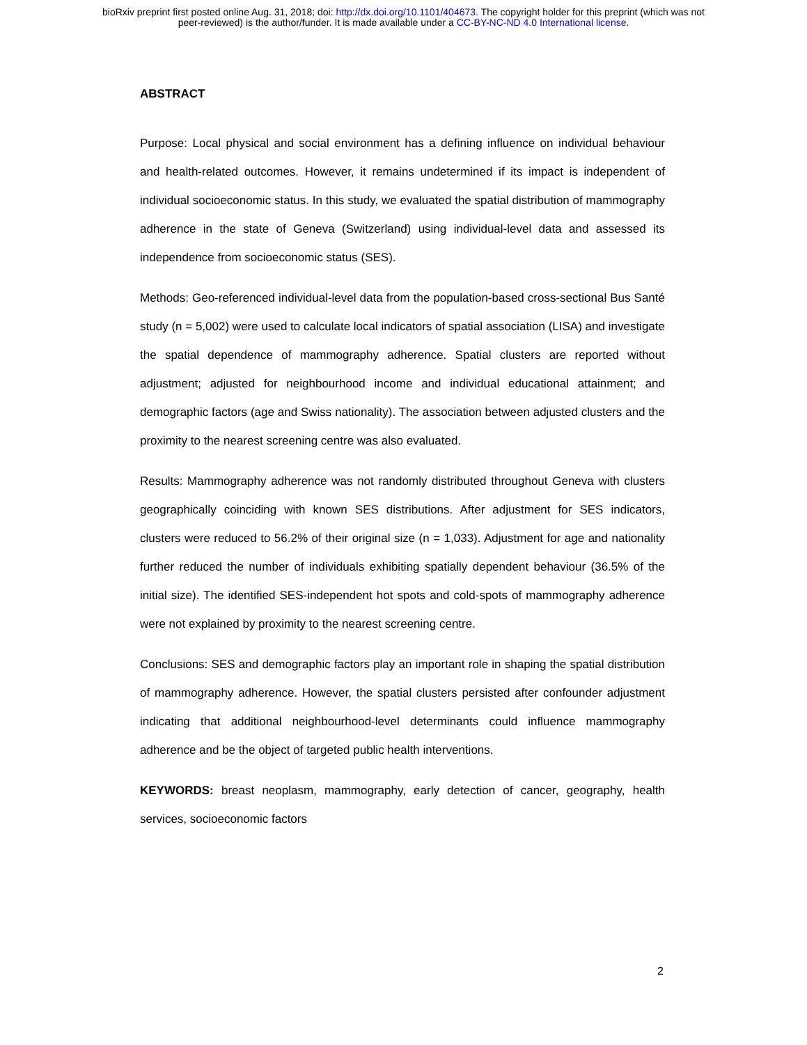bioRxiv preprint first posted online Aug. 31, 2018; doi: http://dx.doi.org/10.1101/404673. The copyright holder for this preprint (which was not
peer-reviewed) is the author/funder. It is made available under a CC-BY-NC-ND 4.0 International license.
ABSTRACT
Purpose: Local physical and social environment has a defining influence on individual behaviour and health-related outcomes. However, it remains undetermined if its impact is independent of individual socioeconomic status. In this study, we evaluated the spatial distribution of mammography adherence in the state of Geneva (Switzerland) using individual-level data and assessed its independence from socioeconomic status (SES).
Methods: Geo-referenced individual-level data from the population-based cross-sectional Bus Santé study (n = 5,002) were used to calculate local indicators of spatial association (LISA) and investigate the spatial dependence of mammography adherence. Spatial clusters are reported without adjustment; adjusted for neighbourhood income and individual educational attainment; and demographic factors (age and Swiss nationality). The association between adjusted clusters and the proximity to the nearest screening centre was also evaluated.
Results: Mammography adherence was not randomly distributed throughout Geneva with clusters geographically coinciding with known SES distributions. After adjustment for SES indicators, clusters were reduced to 56.2% of their original size (n = 1,033). Adjustment for age and nationality further reduced the number of individuals exhibiting spatially dependent behaviour (36.5% of the initial size). The identified SES-independent hot spots and cold-spots of mammography adherence were not explained by proximity to the nearest screening centre.
Conclusions: SES and demographic factors play an important role in shaping the spatial distribution of mammography adherence. However, the spatial clusters persisted after confounder adjustment indicating that additional neighbourhood-level determinants could influence mammography adherence and be the object of targeted public health interventions.
KEYWORDS: breast neoplasm, mammography, early detection of cancer, geography, health services, socioeconomic factors
2